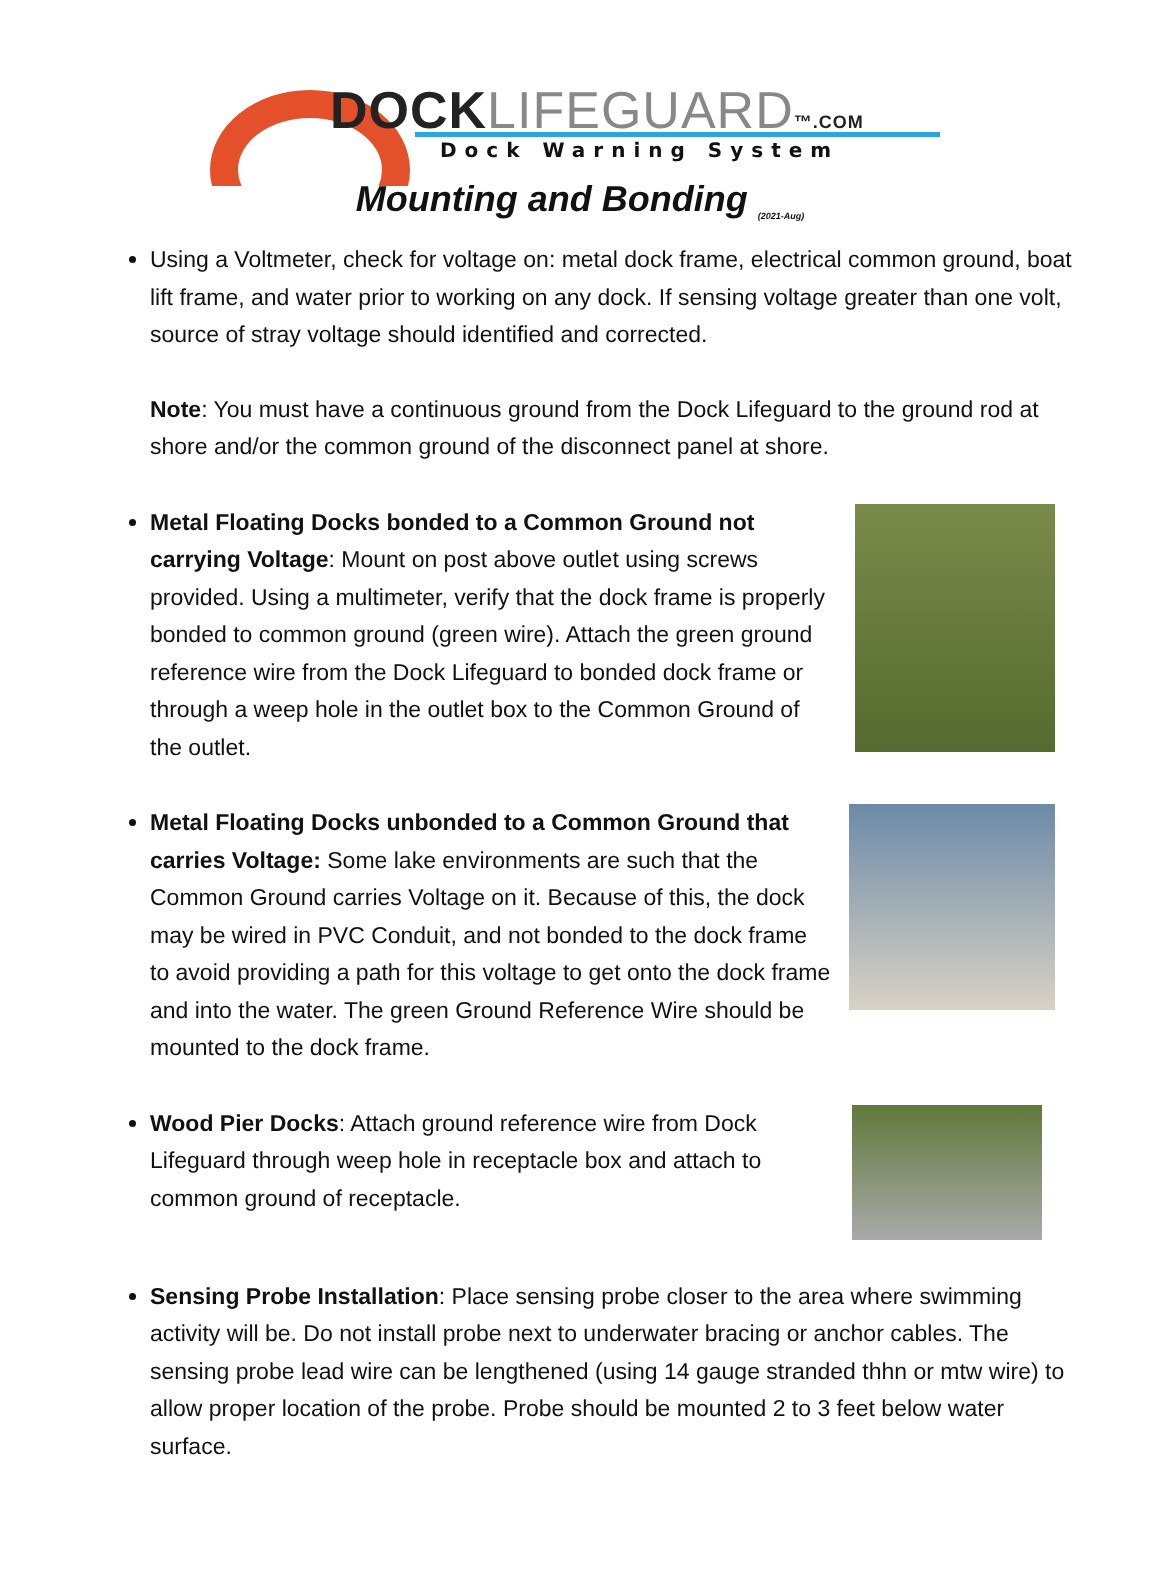DOCKLIFEGUARD™.COM
Dock Warning System
Mounting and Bonding <sub>(2021-Aug)</sub>
Using a Voltmeter, check for voltage on: metal dock frame, electrical common ground, boat lift frame, and water prior to working on any dock. If sensing voltage greater than one volt, source of stray voltage should identified and corrected.
Note: You must have a continuous ground from the Dock Lifeguard to the ground rod at shore and/or the common ground of the disconnect panel at shore.
Metal Floating Docks bonded to a Common Ground not carrying Voltage: Mount on post above outlet using screws provided. Using a multimeter, verify that the dock frame is properly bonded to common ground (green wire). Attach the green ground reference wire from the Dock Lifeguard to bonded dock frame or through a weep hole in the outlet box to the Common Ground of the outlet.
Metal Floating Docks unbonded to a Common Ground that carries Voltage: Some lake environments are such that the Common Ground carries Voltage on it. Because of this, the dock may be wired in PVC Conduit, and not bonded to the dock frame to avoid providing a path for this voltage to get onto the dock frame and into the water. The green Ground Reference Wire should be mounted to the dock frame.
Wood Pier Docks: Attach ground reference wire from Dock Lifeguard through weep hole in receptacle box and attach to common ground of receptacle.
Sensing Probe Installation: Place sensing probe closer to the area where swimming activity will be. Do not install probe next to underwater bracing or anchor cables. The sensing probe lead wire can be lengthened (using 14 gauge stranded thhn or mtw wire) to allow proper location of the probe. Probe should be mounted 2 to 3 feet below water surface.